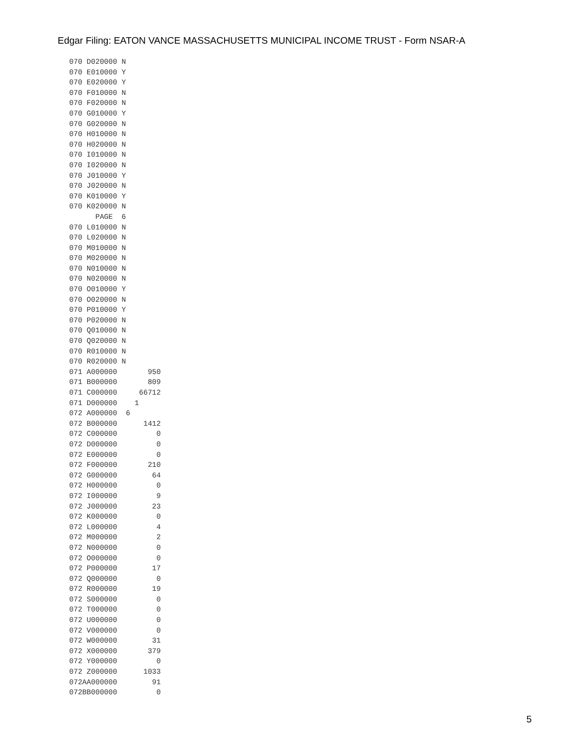Edgar Filing: EATON VANCE MASSACHUSETTS MUNICIPAL INCOME TRUST - Form NSAR-A
070 D020000 N
070 E010000 Y
070 E020000 Y
070 F010000 N
070 F020000 N
070 G010000 Y
070 G020000 N
070 H010000 N
070 H020000 N
070 I010000 N
070 I020000 N
070 J010000 Y
070 J020000 N
070 K010000 Y
070 K020000 N
      PAGE  6
070 L010000 N
070 L020000 N
070 M010000 N
070 M020000 N
070 N010000 N
070 N020000 N
070 O010000 Y
070 O020000 N
070 P010000 Y
070 P020000 N
070 Q010000 N
070 Q020000 N
070 R010000 N
070 R020000 N
071 A000000       950
071 B000000       809
071 C000000     66712
071 D000000    1
072 A000000  6
072 B000000      1412
072 C000000         0
072 D000000         0
072 E000000         0
072 F000000       210
072 G000000        64
072 H000000         0
072 I000000         9
072 J000000        23
072 K000000         0
072 L000000         4
072 M000000         2
072 N000000         0
072 O000000         0
072 P000000        17
072 Q000000         0
072 R000000        19
072 S000000         0
072 T000000         0
072 U000000         0
072 V000000         0
072 W000000        31
072 X000000       379
072 Y000000         0
072 Z000000      1033
072AA000000        91
072BB000000         0
5